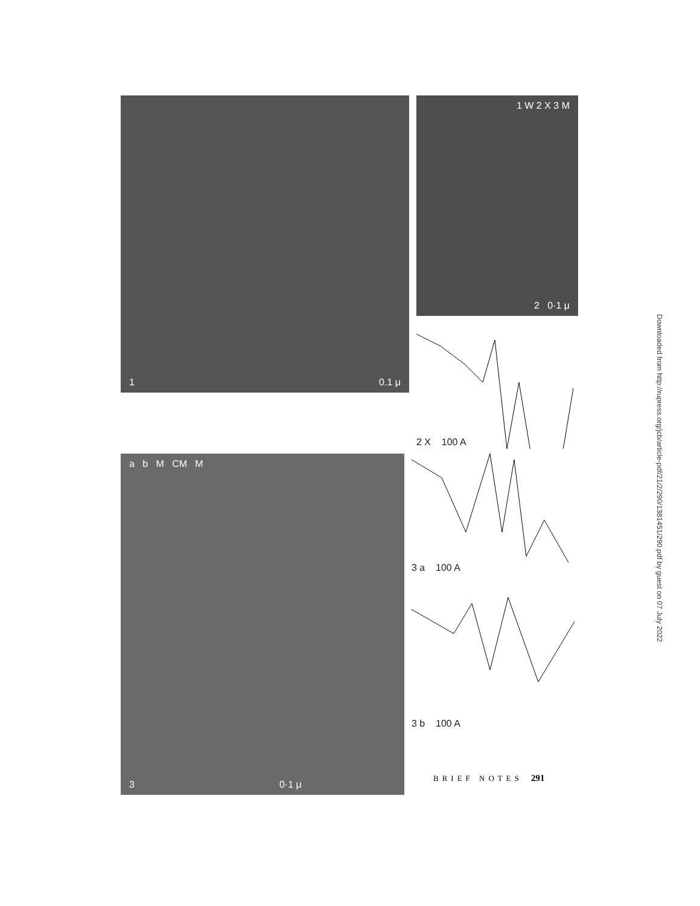1 0.1 μ
1 W 2 X 3 M
2 0·1 μ
2 X 100 A
a b M CM M
3 0·1 μ
3 a 100 A
3 b 100 A
Downloaded from http://rupress.org/jcb/article-pdf/21/2/290/1381451/290.pdf by guest on 07 July 2022
BRIEF NOTES 291